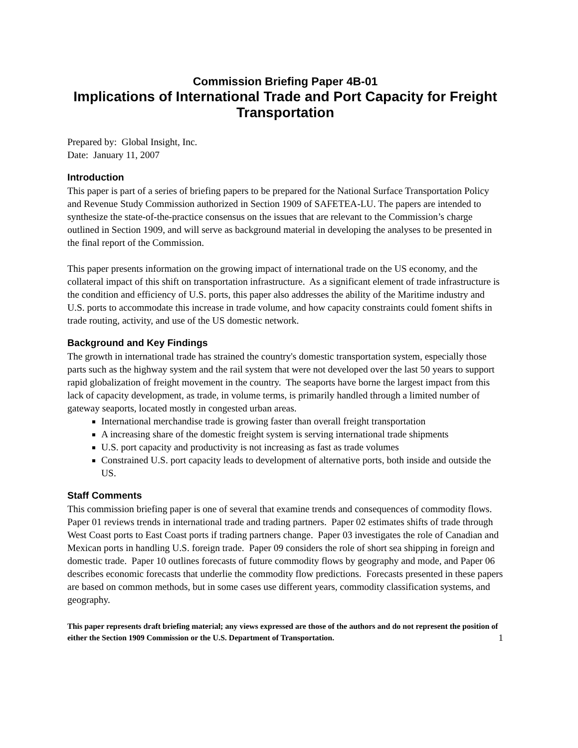Commission Briefing Paper 4B-01
Implications of International Trade and Port Capacity for Freight Transportation
Prepared by: Global Insight, Inc.
Date: January 11, 2007
Introduction
This paper is part of a series of briefing papers to be prepared for the National Surface Transportation Policy and Revenue Study Commission authorized in Section 1909 of SAFETEA-LU. The papers are intended to synthesize the state-of-the-practice consensus on the issues that are relevant to the Commission’s charge outlined in Section 1909, and will serve as background material in developing the analyses to be presented in the final report of the Commission.
This paper presents information on the growing impact of international trade on the US economy, and the collateral impact of this shift on transportation infrastructure. As a significant element of trade infrastructure is the condition and efficiency of U.S. ports, this paper also addresses the ability of the Maritime industry and U.S. ports to accommodate this increase in trade volume, and how capacity constraints could foment shifts in trade routing, activity, and use of the US domestic network.
Background and Key Findings
The growth in international trade has strained the country's domestic transportation system, especially those parts such as the highway system and the rail system that were not developed over the last 50 years to support rapid globalization of freight movement in the country. The seaports have borne the largest impact from this lack of capacity development, as trade, in volume terms, is primarily handled through a limited number of gateway seaports, located mostly in congested urban areas.
International merchandise trade is growing faster than overall freight transportation
A increasing share of the domestic freight system is serving international trade shipments
U.S. port capacity and productivity is not increasing as fast as trade volumes
Constrained U.S. port capacity leads to development of alternative ports, both inside and outside the US.
Staff Comments
This commission briefing paper is one of several that examine trends and consequences of commodity flows. Paper 01 reviews trends in international trade and trading partners. Paper 02 estimates shifts of trade through West Coast ports to East Coast ports if trading partners change. Paper 03 investigates the role of Canadian and Mexican ports in handling U.S. foreign trade. Paper 09 considers the role of short sea shipping in foreign and domestic trade. Paper 10 outlines forecasts of future commodity flows by geography and mode, and Paper 06 describes economic forecasts that underlie the commodity flow predictions. Forecasts presented in these papers are based on common methods, but in some cases use different years, commodity classification systems, and geography.
This paper represents draft briefing material; any views expressed are those of the authors and do not represent the position of either the Section 1909 Commission or the U.S. Department of Transportation. 1